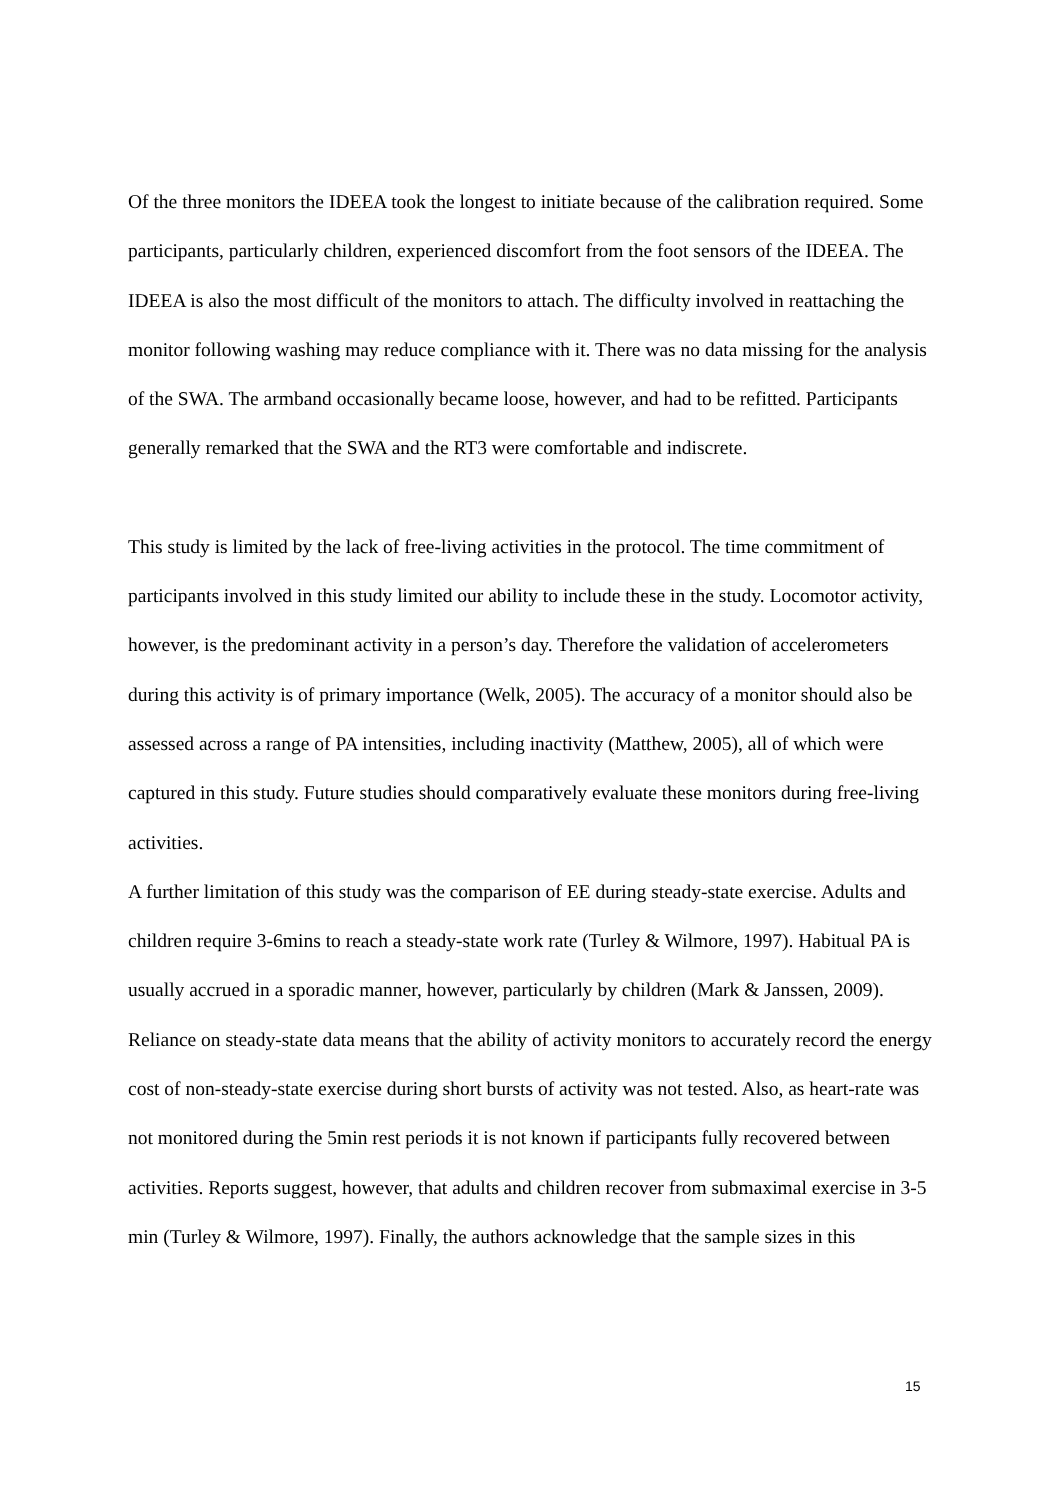Of the three monitors the IDEEA took the longest to initiate because of the calibration required. Some participants, particularly children, experienced discomfort from the foot sensors of the IDEEA. The IDEEA is also the most difficult of the monitors to attach. The difficulty involved in reattaching the monitor following washing may reduce compliance with it. There was no data missing for the analysis of the SWA. The armband occasionally became loose, however, and had to be refitted. Participants generally remarked that the SWA and the RT3 were comfortable and indiscrete.
This study is limited by the lack of free-living activities in the protocol. The time commitment of participants involved in this study limited our ability to include these in the study. Locomotor activity, however, is the predominant activity in a person’s day. Therefore the validation of accelerometers during this activity is of primary importance (Welk, 2005). The accuracy of a monitor should also be assessed across a range of PA intensities, including inactivity (Matthew, 2005), all of which were captured in this study. Future studies should comparatively evaluate these monitors during free-living activities.
A further limitation of this study was the comparison of EE during steady-state exercise. Adults and children require 3-6mins to reach a steady-state work rate (Turley & Wilmore, 1997). Habitual PA is usually accrued in a sporadic manner, however, particularly by children (Mark & Janssen, 2009). Reliance on steady-state data means that the ability of activity monitors to accurately record the energy cost of non-steady-state exercise during short bursts of activity was not tested. Also, as heart-rate was not monitored during the 5min rest periods it is not known if participants fully recovered between activities. Reports suggest, however, that adults and children recover from submaximal exercise in 3-5 min (Turley & Wilmore, 1997). Finally, the authors acknowledge that the sample sizes in this
15